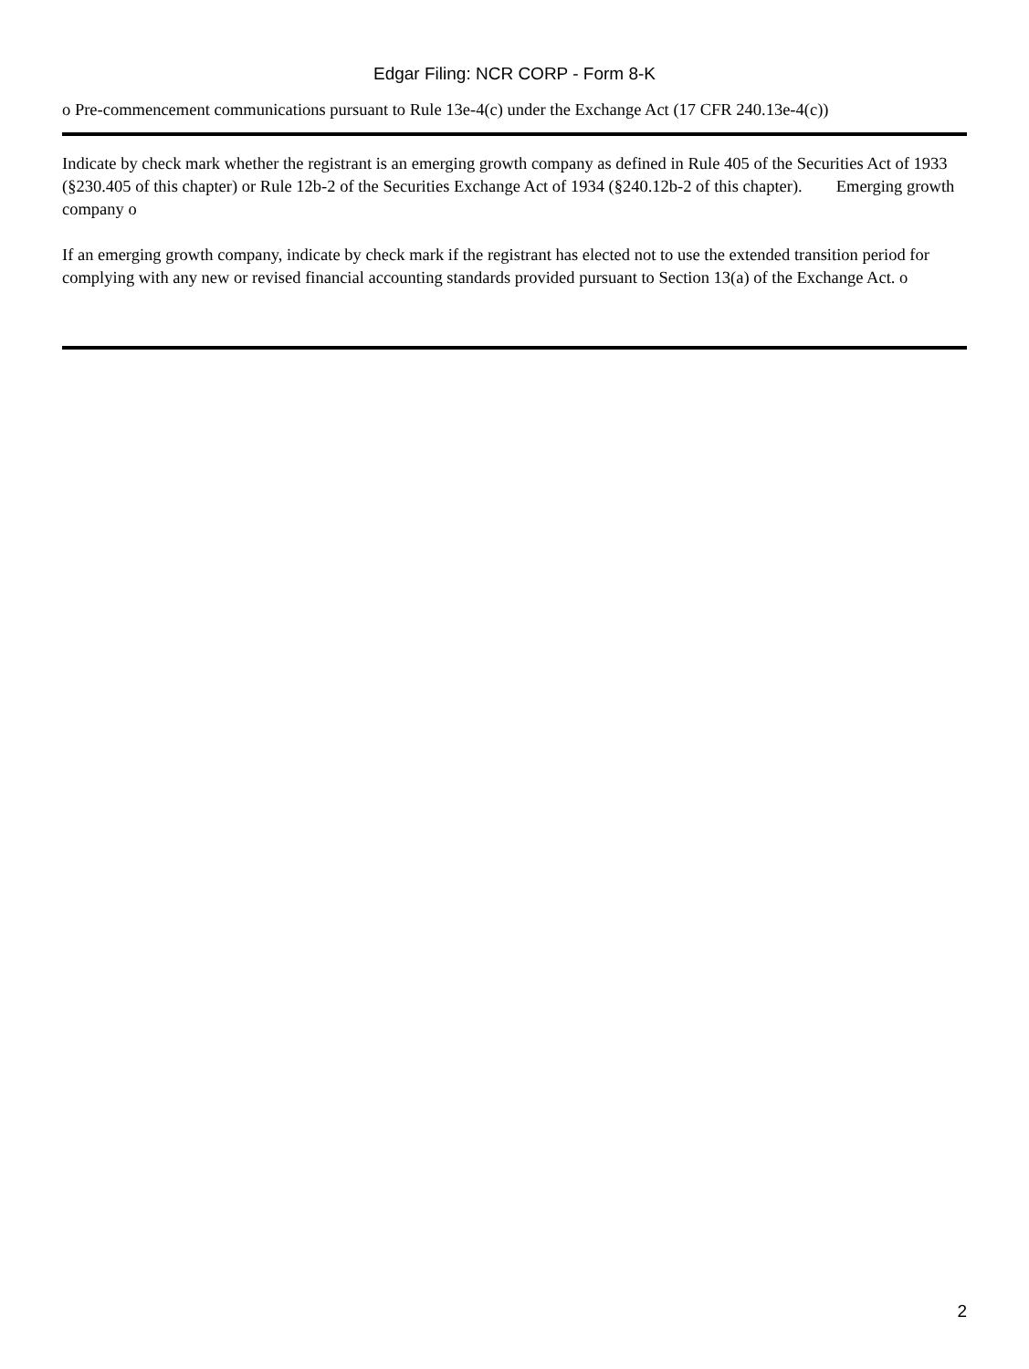Edgar Filing: NCR CORP - Form 8-K
o Pre-commencement communications pursuant to Rule 13e-4(c) under the Exchange Act (17 CFR 240.13e-4(c))
Indicate by check mark whether the registrant is an emerging growth company as defined in Rule 405 of the Securities Act of 1933 (§230.405 of this chapter) or Rule 12b-2 of the Securities Exchange Act of 1934 (§240.12b-2 of this chapter). Emerging growth company o
If an emerging growth company, indicate by check mark if the registrant has elected not to use the extended transition period for complying with any new or revised financial accounting standards provided pursuant to Section 13(a) of the Exchange Act. o
2